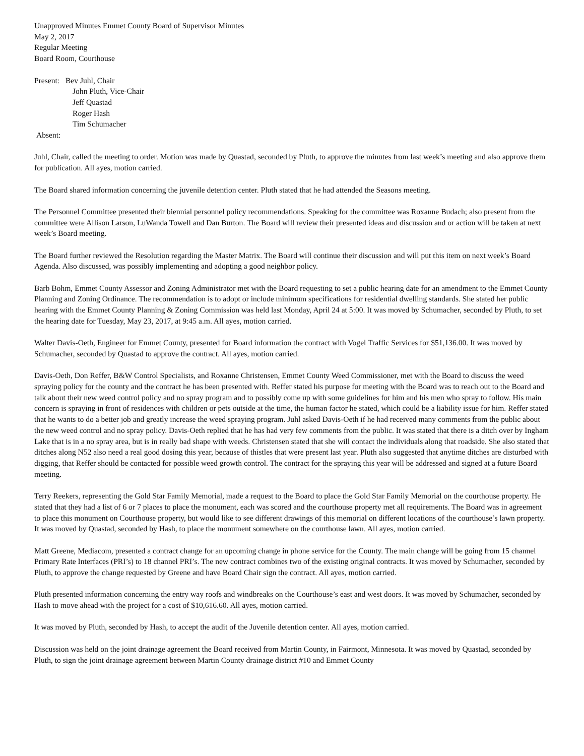Unapproved Minutes Emmet County Board of Supervisor Minutes
May 2, 2017
Regular Meeting
Board Room, Courthouse
Present: Bev Juhl, Chair
John Pluth, Vice-Chair
Jeff Quastad
Roger Hash
Tim Schumacher
Absent:
Juhl, Chair, called the meeting to order. Motion was made by Quastad, seconded by Pluth, to approve the minutes from last week’s meeting and also approve them for publication. All ayes, motion carried.
The Board shared information concerning the juvenile detention center. Pluth stated that he had attended the Seasons meeting.
The Personnel Committee presented their biennial personnel policy recommendations. Speaking for the committee was Roxanne Budach; also present from the committee were Allison Larson, LuWanda Towell and Dan Burton. The Board will review their presented ideas and discussion and or action will be taken at next week’s Board meeting.
The Board further reviewed the Resolution regarding the Master Matrix. The Board will continue their discussion and will put this item on next week’s Board Agenda. Also discussed, was possibly implementing and adopting a good neighbor policy.
Barb Bohm, Emmet County Assessor and Zoning Administrator met with the Board requesting to set a public hearing date for an amendment to the Emmet County Planning and Zoning Ordinance. The recommendation is to adopt or include minimum specifications for residential dwelling standards. She stated her public hearing with the Emmet County Planning & Zoning Commission was held last Monday, April 24 at 5:00. It was moved by Schumacher, seconded by Pluth, to set the hearing date for Tuesday, May 23, 2017, at 9:45 a.m. All ayes, motion carried.
Walter Davis-Oeth, Engineer for Emmet County, presented for Board information the contract with Vogel Traffic Services for $51,136.00. It was moved by Schumacher, seconded by Quastad to approve the contract. All ayes, motion carried.
Davis-Oeth, Don Reffer, B&W Control Specialists, and Roxanne Christensen, Emmet County Weed Commissioner, met with the Board to discuss the weed spraying policy for the county and the contract he has been presented with. Reffer stated his purpose for meeting with the Board was to reach out to the Board and talk about their new weed control policy and no spray program and to possibly come up with some guidelines for him and his men who spray to follow. His main concern is spraying in front of residences with children or pets outside at the time, the human factor he stated, which could be a liability issue for him. Reffer stated that he wants to do a better job and greatly increase the weed spraying program. Juhl asked Davis-Oeth if he had received many comments from the public about the new weed control and no spray policy. Davis-Oeth replied that he has had very few comments from the public. It was stated that there is a ditch over by Ingham Lake that is in a no spray area, but is in really bad shape with weeds. Christensen stated that she will contact the individuals along that roadside. She also stated that ditches along N52 also need a real good dosing this year, because of thistles that were present last year. Pluth also suggested that anytime ditches are disturbed with digging, that Reffer should be contacted for possible weed growth control. The contract for the spraying this year will be addressed and signed at a future Board meeting.
Terry Reekers, representing the Gold Star Family Memorial, made a request to the Board to place the Gold Star Family Memorial on the courthouse property. He stated that they had a list of 6 or 7 places to place the monument, each was scored and the courthouse property met all requirements. The Board was in agreement to place this monument on Courthouse property, but would like to see different drawings of this memorial on different locations of the courthouse’s lawn property. It was moved by Quastad, seconded by Hash, to place the monument somewhere on the courthouse lawn. All ayes, motion carried.
Matt Greene, Mediacom, presented a contract change for an upcoming change in phone service for the County. The main change will be going from 15 channel Primary Rate Interfaces (PRI’s) to 18 channel PRI’s. The new contract combines two of the existing original contracts. It was moved by Schumacher, seconded by Pluth, to approve the change requested by Greene and have Board Chair sign the contract. All ayes, motion carried.
Pluth presented information concerning the entry way roofs and windbreaks on the Courthouse’s east and west doors. It was moved by Schumacher, seconded by Hash to move ahead with the project for a cost of $10,616.60. All ayes, motion carried.
It was moved by Pluth, seconded by Hash, to accept the audit of the Juvenile detention center. All ayes, motion carried.
Discussion was held on the joint drainage agreement the Board received from Martin County, in Fairmont, Minnesota. It was moved by Quastad, seconded by Pluth, to sign the joint drainage agreement between Martin County drainage district #10 and Emmet County